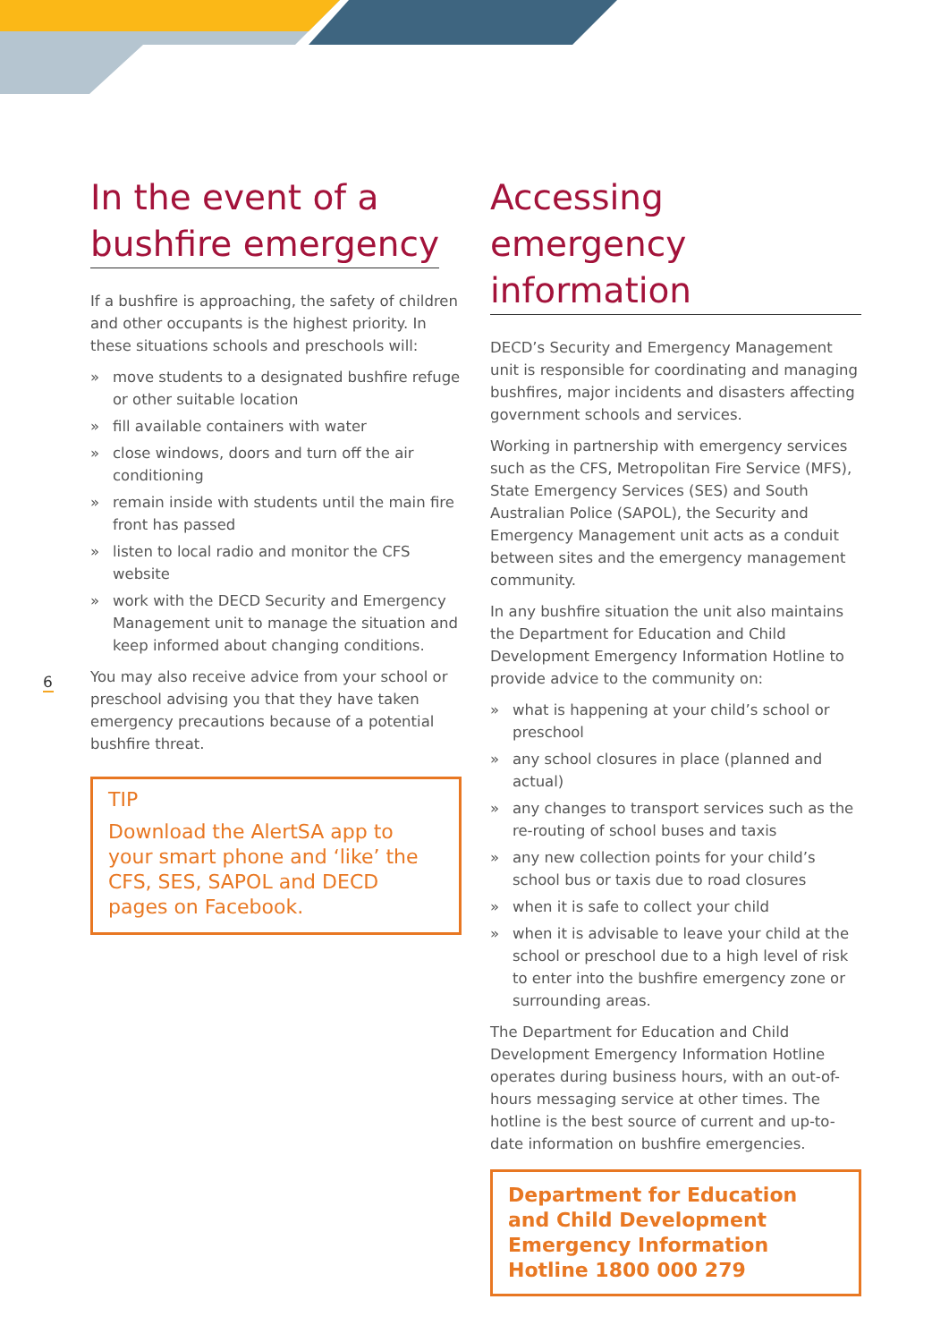6
In the event of a
bushfire emergency
If a bushfire is approaching, the safety of children and other occupants is the highest priority. In these situations schools and preschools will:
» move students to a designated bushfire refuge or other suitable location
» fill available containers with water
» close windows, doors and turn off the air conditioning
» remain inside with students until the main fire front has passed
» listen to local radio and monitor the CFS website
» work with the DECD Security and Emergency Management unit to manage the situation and keep informed about changing conditions.
You may also receive advice from your school or preschool advising you that they have taken emergency precautions because of a potential bushfire threat.
TIP
Download the AlertSA app to your smart phone and ‘like’ the CFS, SES, SAPOL and DECD pages on Facebook.
Accessing emergency
information
DECD’s Security and Emergency Management unit is responsible for coordinating and managing bushfires, major incidents and disasters affecting government schools and services.
Working in partnership with emergency services such as the CFS, Metropolitan Fire Service (MFS), State Emergency Services (SES) and South Australian Police (SAPOL), the Security and Emergency Management unit acts as a conduit between sites and the emergency management community.
In any bushfire situation the unit also maintains the Department for Education and Child Development Emergency Information Hotline to provide advice to the community on:
» what is happening at your child’s school or preschool
» any school closures in place (planned and actual)
» any changes to transport services such as the re-routing of school buses and taxis
» any new collection points for your child’s school bus or taxis due to road closures
» when it is safe to collect your child
» when it is advisable to leave your child at the school or preschool due to a high level of risk to enter into the bushfire emergency zone or surrounding areas.
The Department for Education and Child Development Emergency Information Hotline operates during business hours, with an out-of-hours messaging service at other times. The hotline is the best source of current and up-to-date information on bushfire emergencies.
Department for Education and Child Development Emergency Information Hotline 1800 000 279